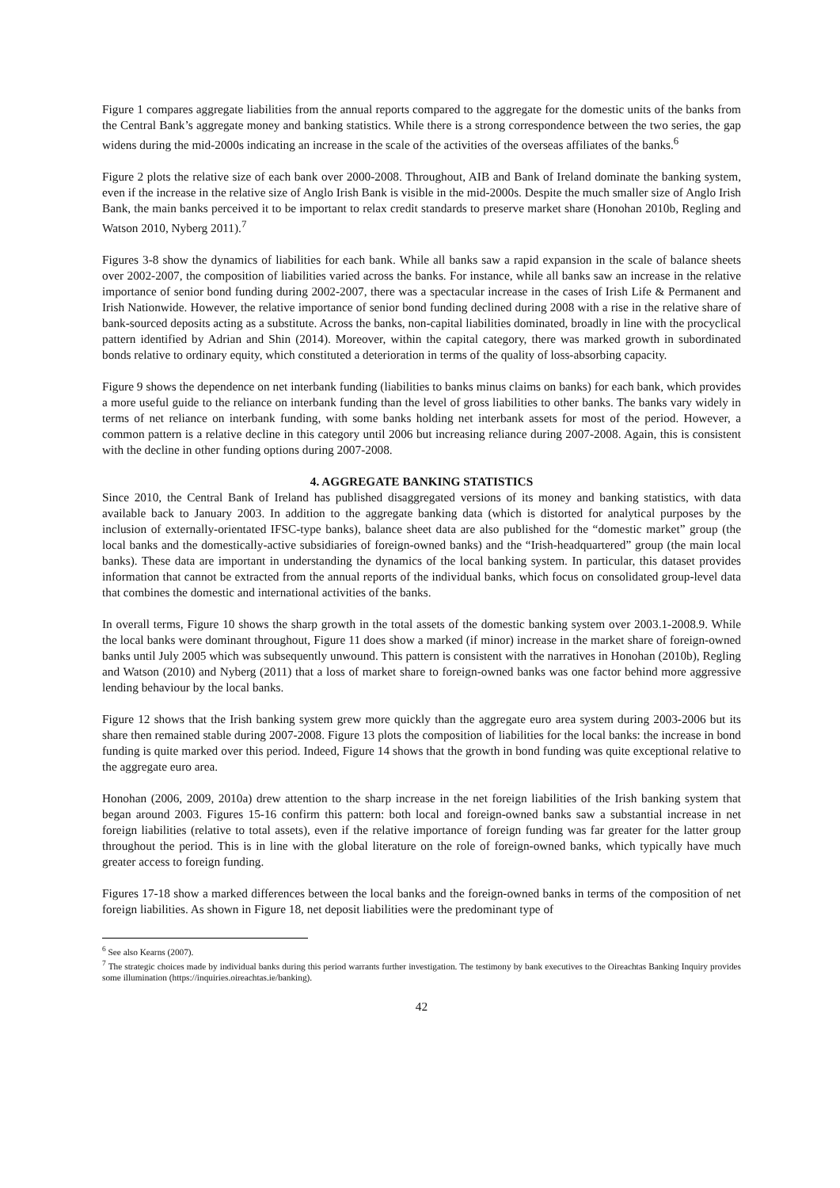Figure 1 compares aggregate liabilities from the annual reports compared to the aggregate for the domestic units of the banks from the Central Bank’s aggregate money and banking statistics. While there is a strong correspondence between the two series, the gap widens during the mid-2000s indicating an increase in the scale of the activities of the overseas affiliates of the banks.<sup>6</sup>
Figure 2 plots the relative size of each bank over 2000-2008. Throughout, AIB and Bank of Ireland dominate the banking system, even if the increase in the relative size of Anglo Irish Bank is visible in the mid-2000s. Despite the much smaller size of Anglo Irish Bank, the main banks perceived it to be important to relax credit standards to preserve market share (Honohan 2010b, Regling and Watson 2010, Nyberg 2011).<sup>7</sup>
Figures 3-8 show the dynamics of liabilities for each bank. While all banks saw a rapid expansion in the scale of balance sheets over 2002-2007, the composition of liabilities varied across the banks. For instance, while all banks saw an increase in the relative importance of senior bond funding during 2002-2007, there was a spectacular increase in the cases of Irish Life & Permanent and Irish Nationwide. However, the relative importance of senior bond funding declined during 2008 with a rise in the relative share of bank-sourced deposits acting as a substitute. Across the banks, non-capital liabilities dominated, broadly in line with the procyclical pattern identified by Adrian and Shin (2014). Moreover, within the capital category, there was marked growth in subordinated bonds relative to ordinary equity, which constituted a deterioration in terms of the quality of loss-absorbing capacity.
Figure 9 shows the dependence on net interbank funding (liabilities to banks minus claims on banks) for each bank, which provides a more useful guide to the reliance on interbank funding than the level of gross liabilities to other banks. The banks vary widely in terms of net reliance on interbank funding, with some banks holding net interbank assets for most of the period. However, a common pattern is a relative decline in this category until 2006 but increasing reliance during 2007-2008. Again, this is consistent with the decline in other funding options during 2007-2008.
4. AGGREGATE BANKING STATISTICS
Since 2010, the Central Bank of Ireland has published disaggregated versions of its money and banking statistics, with data available back to January 2003. In addition to the aggregate banking data (which is distorted for analytical purposes by the inclusion of externally-orientated IFSC-type banks), balance sheet data are also published for the “domestic market” group (the local banks and the domestically-active subsidiaries of foreign-owned banks) and the “Irish-headquartered” group (the main local banks). These data are important in understanding the dynamics of the local banking system. In particular, this dataset provides information that cannot be extracted from the annual reports of the individual banks, which focus on consolidated group-level data that combines the domestic and international activities of the banks.
In overall terms, Figure 10 shows the sharp growth in the total assets of the domestic banking system over 2003.1-2008.9. While the local banks were dominant throughout, Figure 11 does show a marked (if minor) increase in the market share of foreign-owned banks until July 2005 which was subsequently unwound. This pattern is consistent with the narratives in Honohan (2010b), Regling and Watson (2010) and Nyberg (2011) that a loss of market share to foreign-owned banks was one factor behind more aggressive lending behaviour by the local banks.
Figure 12 shows that the Irish banking system grew more quickly than the aggregate euro area system during 2003-2006 but its share then remained stable during 2007-2008. Figure 13 plots the composition of liabilities for the local banks: the increase in bond funding is quite marked over this period. Indeed, Figure 14 shows that the growth in bond funding was quite exceptional relative to the aggregate euro area.
Honohan (2006, 2009, 2010a) drew attention to the sharp increase in the net foreign liabilities of the Irish banking system that began around 2003. Figures 15-16 confirm this pattern: both local and foreign-owned banks saw a substantial increase in net foreign liabilities (relative to total assets), even if the relative importance of foreign funding was far greater for the latter group throughout the period. This is in line with the global literature on the role of foreign-owned banks, which typically have much greater access to foreign funding.
Figures 17-18 show a marked differences between the local banks and the foreign-owned banks in terms of the composition of net foreign liabilities. As shown in Figure 18, net deposit liabilities were the predominant type of
<sup>6</sup> See also Kearns (2007).
<sup>7</sup> The strategic choices made by individual banks during this period warrants further investigation. The testimony by bank executives to the Oireachtas Banking Inquiry provides some illumination (https://inquiries.oireachtas.ie/banking).
42